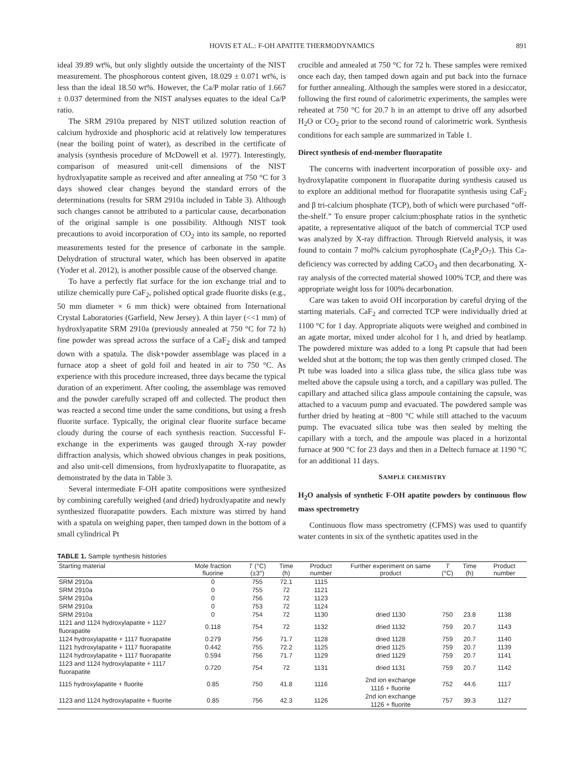HOVIS ET AL.: F-OH APATITE THERMODYNAMICS
891
ideal 39.89 wt%, but only slightly outside the uncertainty of the NIST measurement. The phosphorous content given, 18.029 ± 0.071 wt%, is less than the ideal 18.50 wt%. However, the Ca/P molar ratio of 1.667 ± 0.037 determined from the NIST analyses equates to the ideal Ca/P ratio.
The SRM 2910a prepared by NIST utilized solution reaction of calcium hydroxide and phosphoric acid at relatively low temperatures (near the boiling point of water), as described in the certificate of analysis (synthesis procedure of McDowell et al. 1977). Interestingly, comparison of measured unit-cell dimensions of the NIST hydroxlyapatite sample as received and after annealing at 750 °C for 3 days showed clear changes beyond the standard errors of the determinations (results for SRM 2910a included in Table 3). Although such changes cannot be attributed to a particular cause, decarbonation of the original sample is one possibility. Although NIST took precautions to avoid incorporation of CO<sub>2</sub> into its sample, no reported measurements tested for the presence of carbonate in the sample. Dehydration of structural water, which has been observed in apatite (Yoder et al. 2012), is another possible cause of the observed change.
To have a perfectly flat surface for the ion exchange trial and to utilize chemically pure CaF<sub>2</sub>, polished optical grade fluorite disks (e.g., 50 mm diameter × 6 mm thick) were obtained from International Crystal Laboratories (Garfield, New Jersey). A thin layer (<<1 mm) of hydroxlyapatite SRM 2910a (previously annealed at 750 °C for 72 h) fine powder was spread across the surface of a CaF<sub>2</sub> disk and tamped down with a spatula. The disk+powder assemblage was placed in a furnace atop a sheet of gold foil and heated in air to 750 °C. As experience with this procedure increased, three days became the typical duration of an experiment. After cooling, the assemblage was removed and the powder carefully scraped off and collected. The product then was reacted a second time under the same conditions, but using a fresh fluorite surface. Typically, the original clear fluorite surface became cloudy during the course of each synthesis reaction. Successful F-exchange in the experiments was gauged through X-ray powder diffraction analysis, which showed obvious changes in peak positions, and also unit-cell dimensions, from hydroxlyapatite to fluorapatite, as demonstrated by the data in Table 3.
Several intermediate F-OH apatite compositions were synthesized by combining carefully weighed (and dried) hydroxlyapatite and newly synthesized fluorapatite powders. Each mixture was stirred by hand with a spatula on weighing paper, then tamped down in the bottom of a small cylindrical Pt
crucible and annealed at 750 °C for 72 h. These samples were remixed once each day, then tamped down again and put back into the furnace for further annealing. Although the samples were stored in a desiccator, following the first round of calorimetric experiments, the samples were reheated at 750 °C for 20.7 h in an attempt to drive off any adsorbed H<sub>2</sub>O or CO<sub>2</sub> prior to the second round of calorimetric work. Synthesis conditions for each sample are summarized in Table 1.
Direct synthesis of end-member fluorapatite
The concerns with inadvertent incorporation of possible oxy- and hydroxylapatite component in fluorapatite during synthesis caused us to explore an additional method for fluorapatite synthesis using CaF<sub>2</sub> and β tri-calcium phosphate (TCP), both of which were purchased “off-the-shelf.” To ensure proper calcium:phosphate ratios in the synthetic apatite, a representative aliquot of the batch of commercial TCP used was analyzed by X-ray diffraction. Through Rietveld analysis, it was found to contain 7 mol% calcium pyrophosphate (Ca<sub>2</sub>P<sub>2</sub>O<sub>7</sub>). This Ca-deficiency was corrected by adding CaCO<sub>3</sub> and then decarbonating. X-ray analysis of the corrected material showed 100% TCP, and there was appropriate weight loss for 100% decarbonation.
Care was taken to avoid OH incorporation by careful drying of the starting materials. CaF<sub>2</sub> and corrected TCP were individually dried at 1100 °C for 1 day. Appropriate aliquots were weighed and combined in an agate mortar, mixed under alcohol for 1 h, and dried by heatlamp. The powdered mixture was added to a long Pt capsule that had been welded shut at the bottom; the top was then gently crimped closed. The Pt tube was loaded into a silica glass tube, the silica glass tube was melted above the capsule using a torch, and a capillary was pulled. The capillary and attached silica glass ampoule containing the capsule, was attached to a vacuum pump and evacuated. The powdered sample was further dried by heating at ~800 °C while still attached to the vacuum pump. The evacuated silica tube was then sealed by melting the capillary with a torch, and the ampoule was placed in a horizontal furnace at 900 °C for 23 days and then in a Deltech furnace at 1190 °C for an additional 11 days.
SAMPLE CHEMISTRY
H<sub>2</sub>O analysis of synthetic F-OH apatite powders by continuous flow mass spectrometry
Continuous flow mass spectrometry (CFMS) was used to quantify water contents in six of the synthetic apatites used in the
TABLE 1. Sample synthesis histories
| Starting material | Mole fraction fluorine | T (°C) (±3°) | Time (h) | Product number | Further experiment on same product | T (°C) | Time (h) | Product number |
| --- | --- | --- | --- | --- | --- | --- | --- | --- |
| SRM 2910a | 0 | 755 | 72.1 | 1115 | | | | |
| SRM 2910a | 0 | 755 | 72 | 1121 | | | | |
| SRM 2910a | 0 | 756 | 72 | 1123 | | | | |
| SRM 2910a | 0 | 753 | 72 | 1124 | | | | |
| SRM 2910a | 0 | 754 | 72 | 1130 | dried 1130 | 750 | 23.8 | 1138 |
| 1121 and 1124 hydroxylapatite + 1127 fluorapatite | 0.118 | 754 | 72 | 1132 | dried 1132 | 759 | 20.7 | 1143 |
| 1124 hydroxylapatite + 1117 fluorapatite | 0.279 | 756 | 71.7 | 1128 | dried 1128 | 759 | 20.7 | 1140 |
| 1121 hydroxylapatite + 1117 fluorapatite | 0.442 | 755 | 72.2 | 1125 | dried 1125 | 759 | 20.7 | 1139 |
| 1124 hydroxylapatite + 1117 fluorapatite | 0.594 | 756 | 71.7 | 1129 | dried 1129 | 759 | 20.7 | 1141 |
| 1123 and 1124 hydroxylapatite + 1117 fluorapatite | 0.720 | 754 | 72 | 1131 | dried 1131 | 759 | 20.7 | 1142 |
| 1115 hydroxylapatite + fluorite | 0.85 | 750 | 41.8 | 1116 | 2nd ion exchange 1116 + fluorite | 752 | 44.6 | 1117 |
| 1123 and 1124 hydroxylapatite + fluorite | 0.85 | 756 | 42.3 | 1126 | 2nd ion exchange 1126 + fluorite | 757 | 39.3 | 1127 |